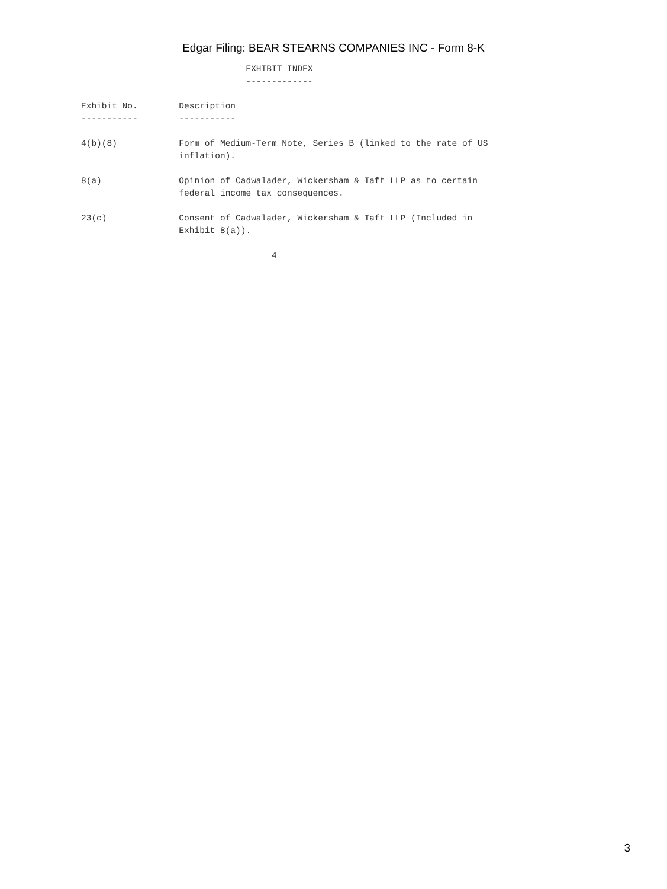Edgar Filing: BEAR STEARNS COMPANIES INC - Form 8-K
                                EXHIBIT INDEX
                                -------------

Exhibit No.        Description
-----------        -----------

4(b)(8)            Form of Medium-Term Note, Series B (linked to the rate of US
                   inflation).

8(a)               Opinion of Cadwalader, Wickersham & Taft LLP as to certain
                   federal income tax consequences.

23(c)              Consent of Cadwalader, Wickersham & Taft LLP (Included in
                   Exhibit 8(a)).

                                     4
3